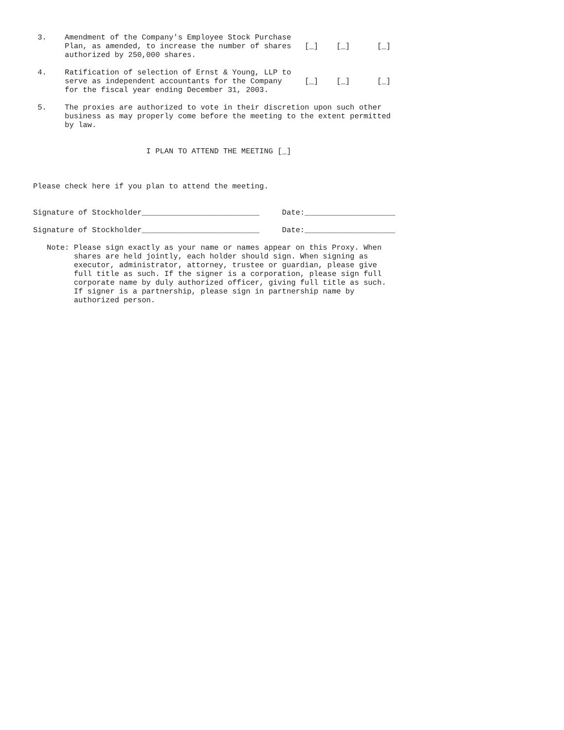3.    Amendment of the Company's Employee Stock Purchase
       Plan, as amended, to increase the number of shares   [_]    [_]      [_]
       authorized by 250,000 shares.

 4.    Ratification of selection of Ernst & Young, LLP to
       serve as independent accountants for the Company     [_]    [_]      [_]
       for the fiscal year ending December 31, 2003.

 5.    The proxies are authorized to vote in their discretion upon such other
       business as may properly come before the meeting to the extent permitted
       by law.


                         I PLAN TO ATTEND THE MEETING [_]



Please check here if you plan to attend the meeting.


Signature of Stockholder__________________________     Date:____________________

Signature of Stockholder__________________________     Date:____________________

   Note: Please sign exactly as your name or names appear on this Proxy. When
         shares are held jointly, each holder should sign. When signing as
         executor, administrator, attorney, trustee or guardian, please give
         full title as such. If the signer is a corporation, please sign full
         corporate name by duly authorized officer, giving full title as such.
         If signer is a partnership, please sign in partnership name by
         authorized person.